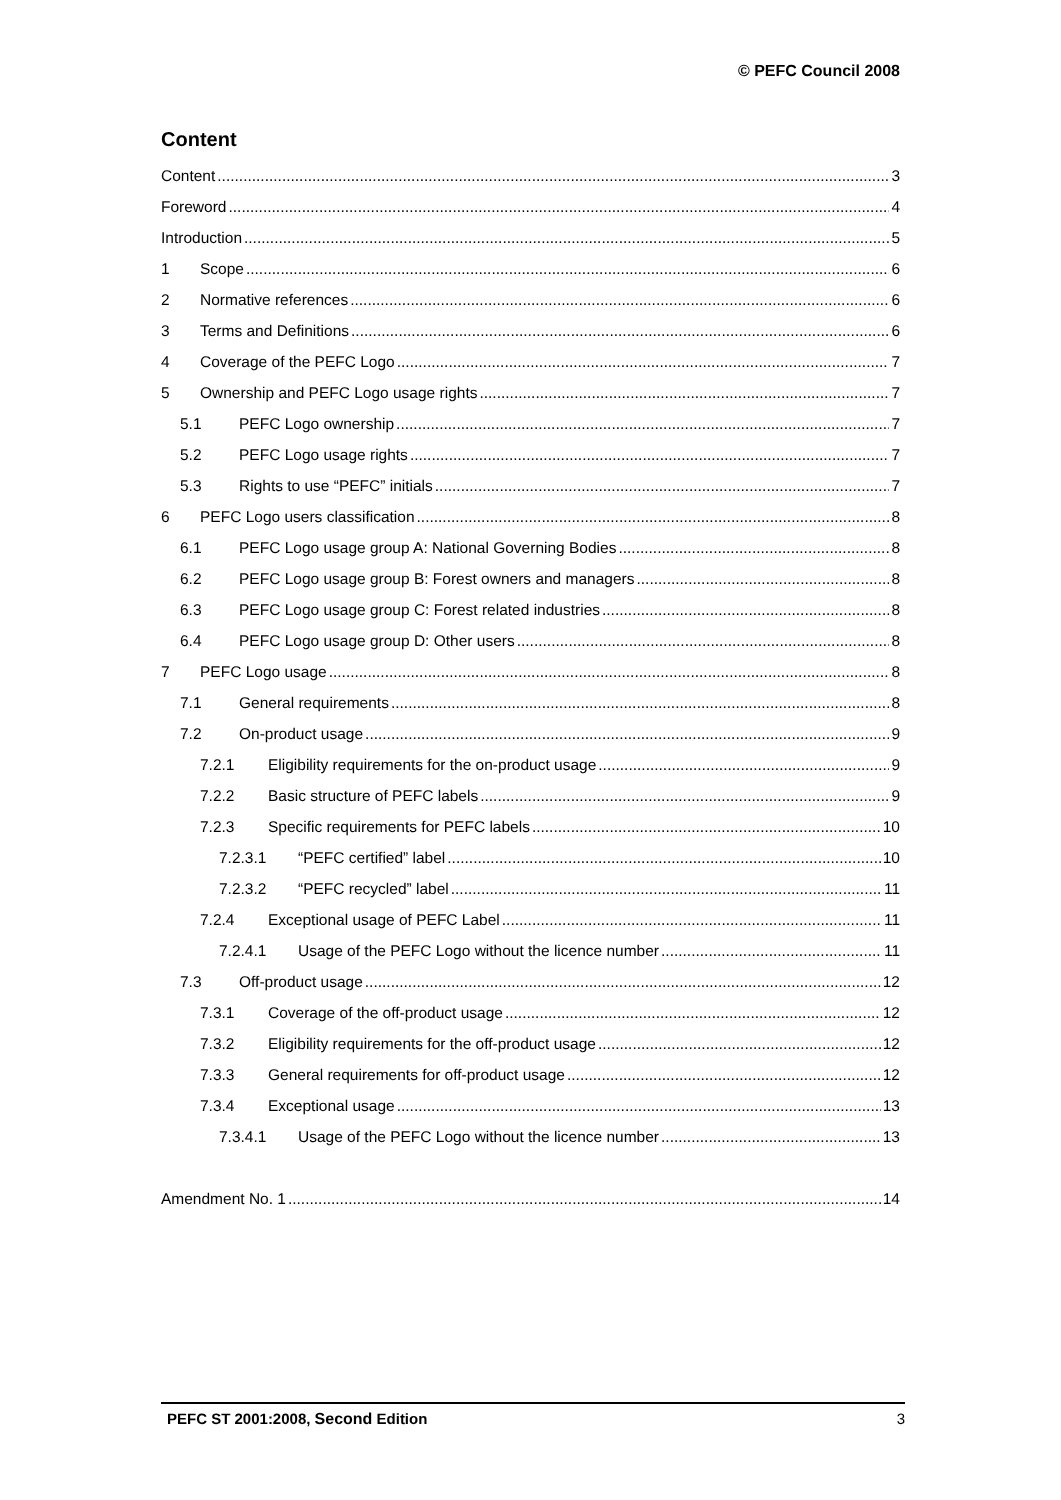© PEFC Council 2008
Content
Content 3
Foreword 4
Introduction 5
1 Scope 6
2 Normative references 6
3 Terms and Definitions 6
4 Coverage of the PEFC Logo 7
5 Ownership and PEFC Logo usage rights 7
5.1 PEFC Logo ownership 7
5.2 PEFC Logo usage rights 7
5.3 Rights to use “PEFC” initials 7
6 PEFC Logo users classification 8
6.1 PEFC Logo usage group A: National Governing Bodies 8
6.2 PEFC Logo usage group B: Forest owners and managers 8
6.3 PEFC Logo usage group C: Forest related industries 8
6.4 PEFC Logo usage group D: Other users 8
7 PEFC Logo usage 8
7.1 General requirements 8
7.2 On-product usage 9
7.2.1 Eligibility requirements for the on-product usage 9
7.2.2 Basic structure of PEFC labels 9
7.2.3 Specific requirements for PEFC labels 10
7.2.3.1 “PEFC certified” label 10
7.2.3.2 “PEFC recycled” label 11
7.2.4 Exceptional usage of PEFC Label 11
7.2.4.1 Usage of the PEFC Logo without the licence number 11
7.3 Off-product usage 12
7.3.1 Coverage of the off-product usage 12
7.3.2 Eligibility requirements for the off-product usage 12
7.3.3 General requirements for off-product usage 12
7.3.4 Exceptional usage 13
7.3.4.1 Usage of the PEFC Logo without the licence number 13
Amendment No. 1 14
PEFC ST 2001:2008, Second Edition 3